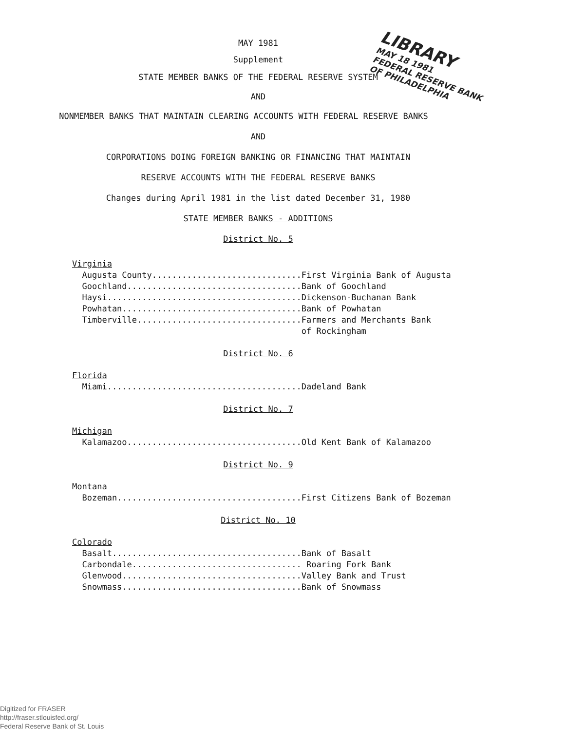LIBRARY
MAY 18 1981
FEDERAL RESERVE BANK
OF PHILADELPHIA
MAY 1981
Supplement
STATE MEMBER BANKS OF THE FEDERAL RESERVE SYSTEM
AND
NONMEMBER BANKS THAT MAINTAIN CLEARING ACCOUNTS WITH FEDERAL RESERVE BANKS
AND
CORPORATIONS DOING FOREIGN BANKING OR FINANCING THAT MAINTAIN
RESERVE ACCOUNTS WITH THE FEDERAL RESERVE BANKS
Changes during April 1981 in the list dated December 31, 1980
STATE MEMBER BANKS - ADDITIONS
District No. 5
Virginia
  Augusta County..............................First Virginia Bank of Augusta
  Goochland...................................Bank of Goochland
  Haysi.......................................Dickenson-Buchanan Bank
  Powhatan....................................Bank of Powhatan
  Timberville.................................Farmers and Merchants Bank
                                              of Rockingham
District No. 6
Florida
  Miami.......................................Dadeland Bank
District No. 7
Michigan
  Kalamazoo...................................Old Kent Bank of Kalamazoo
District No. 9
Montana
  Bozeman.....................................First Citizens Bank of Bozeman
District No. 10
Colorado
  Basalt......................................Bank of Basalt
  Carbondale.................................. Roaring Fork Bank
  Glenwood....................................Valley Bank and Trust
  Snowmass....................................Bank of Snowmass
Digitized for FRASER
http://fraser.stlouisfed.org/
Federal Reserve Bank of St. Louis